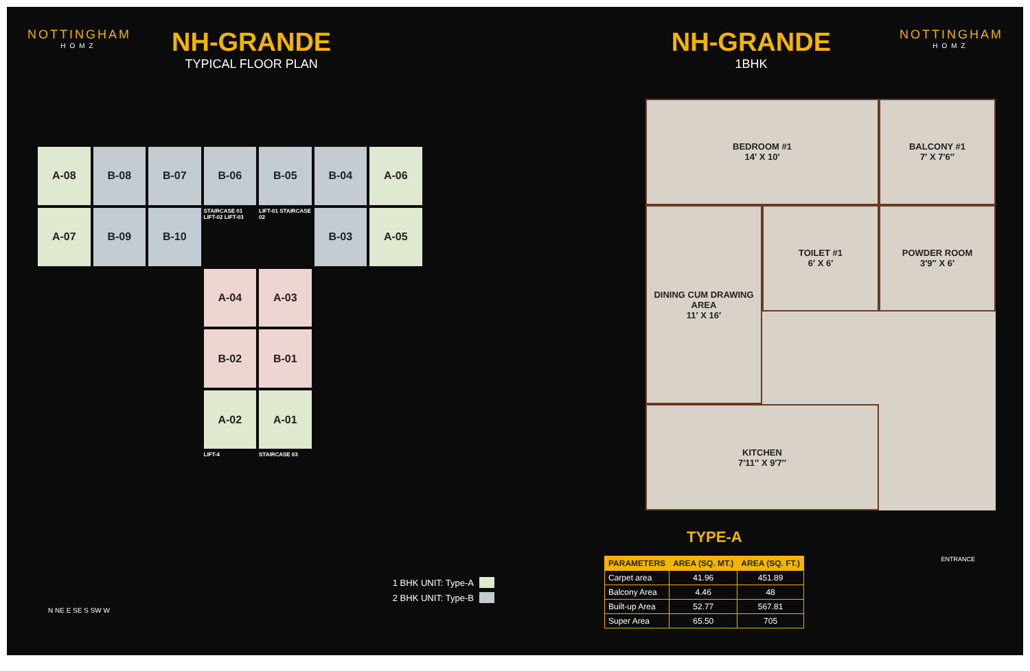NOTTINGHAM
HOMZ
NH-GRANDE
TYPICAL FLOOR PLAN
A-08
B-08
B-07
B-06
B-05
B-04
A-06
A-07
B-09
B-10
STAIRCASE 01 LIFT-02 LIFT-03
LIFT-01 STAIRCASE 02
B-03
A-05
A-04
A-03
B-02
B-01
A-02
A-01
LIFT-4
STAIRCASE 03
N NE E SE S SW W
1 BHK UNIT: Type-A
2 BHK UNIT: Type-B
NH-GRANDE
1BHK
NOTTINGHAM
HOMZ
BEDROOM #1
14′ X 10′
BALCONY #1
7′ X 7′6″
TOILET #1
6′ X 6′
POWDER ROOM
3′9″ X 6′
DINING CUM DRAWING AREA
11′ X 16′
KITCHEN
7′11″ X 9′7″
ENTRANCE
TYPE-A
| PARAMETERS | AREA (SQ. MT.) | AREA (SQ. FT.) |
| --- | --- | --- |
| Carpet area | 41.96 | 451.89 |
| Balcony Area | 4.46 | 48 |
| Built-up Area | 52.77 | 567.81 |
| Super Area | 65.50 | 705 |